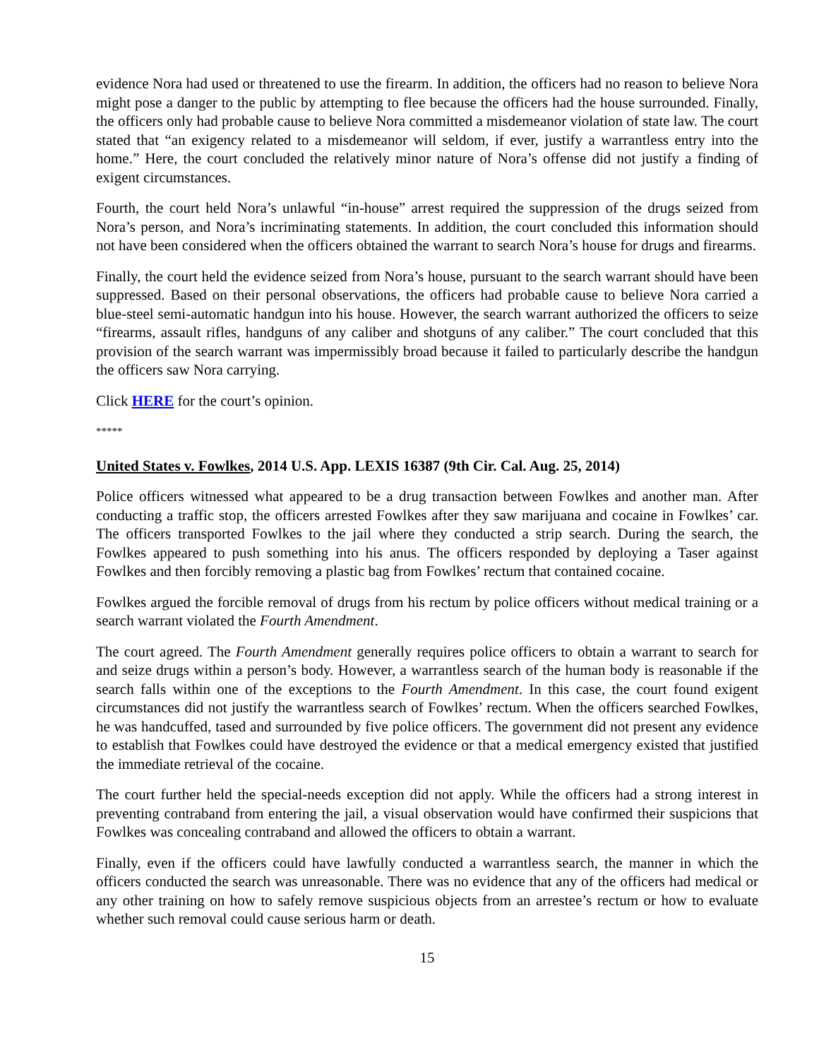evidence Nora had used or threatened to use the firearm. In addition, the officers had no reason to believe Nora might pose a danger to the public by attempting to flee because the officers had the house surrounded. Finally, the officers only had probable cause to believe Nora committed a misdemeanor violation of state law. The court stated that “an exigency related to a misdemeanor will seldom, if ever, justify a warrantless entry into the home.” Here, the court concluded the relatively minor nature of Nora’s offense did not justify a finding of exigent circumstances.
Fourth, the court held Nora’s unlawful “in-house” arrest required the suppression of the drugs seized from Nora’s person, and Nora’s incriminating statements. In addition, the court concluded this information should not have been considered when the officers obtained the warrant to search Nora’s house for drugs and firearms.
Finally, the court held the evidence seized from Nora’s house, pursuant to the search warrant should have been suppressed. Based on their personal observations, the officers had probable cause to believe Nora carried a blue-steel semi-automatic handgun into his house. However, the search warrant authorized the officers to seize “firearms, assault rifles, handguns of any caliber and shotguns of any caliber.” The court concluded that this provision of the search warrant was impermissibly broad because it failed to particularly describe the handgun the officers saw Nora carrying.
Click HERE for the court’s opinion.
*****
United States v. Fowlkes, 2014 U.S. App. LEXIS 16387 (9th Cir. Cal. Aug. 25, 2014)
Police officers witnessed what appeared to be a drug transaction between Fowlkes and another man. After conducting a traffic stop, the officers arrested Fowlkes after they saw marijuana and cocaine in Fowlkes’ car. The officers transported Fowlkes to the jail where they conducted a strip search. During the search, the Fowlkes appeared to push something into his anus. The officers responded by deploying a Taser against Fowlkes and then forcibly removing a plastic bag from Fowlkes’ rectum that contained cocaine.
Fowlkes argued the forcible removal of drugs from his rectum by police officers without medical training or a search warrant violated the Fourth Amendment.
The court agreed. The Fourth Amendment generally requires police officers to obtain a warrant to search for and seize drugs within a person’s body. However, a warrantless search of the human body is reasonable if the search falls within one of the exceptions to the Fourth Amendment. In this case, the court found exigent circumstances did not justify the warrantless search of Fowlkes’ rectum. When the officers searched Fowlkes, he was handcuffed, tased and surrounded by five police officers. The government did not present any evidence to establish that Fowlkes could have destroyed the evidence or that a medical emergency existed that justified the immediate retrieval of the cocaine.
The court further held the special-needs exception did not apply. While the officers had a strong interest in preventing contraband from entering the jail, a visual observation would have confirmed their suspicions that Fowlkes was concealing contraband and allowed the officers to obtain a warrant.
Finally, even if the officers could have lawfully conducted a warrantless search, the manner in which the officers conducted the search was unreasonable. There was no evidence that any of the officers had medical or any other training on how to safely remove suspicious objects from an arrestee’s rectum or how to evaluate whether such removal could cause serious harm or death.
15